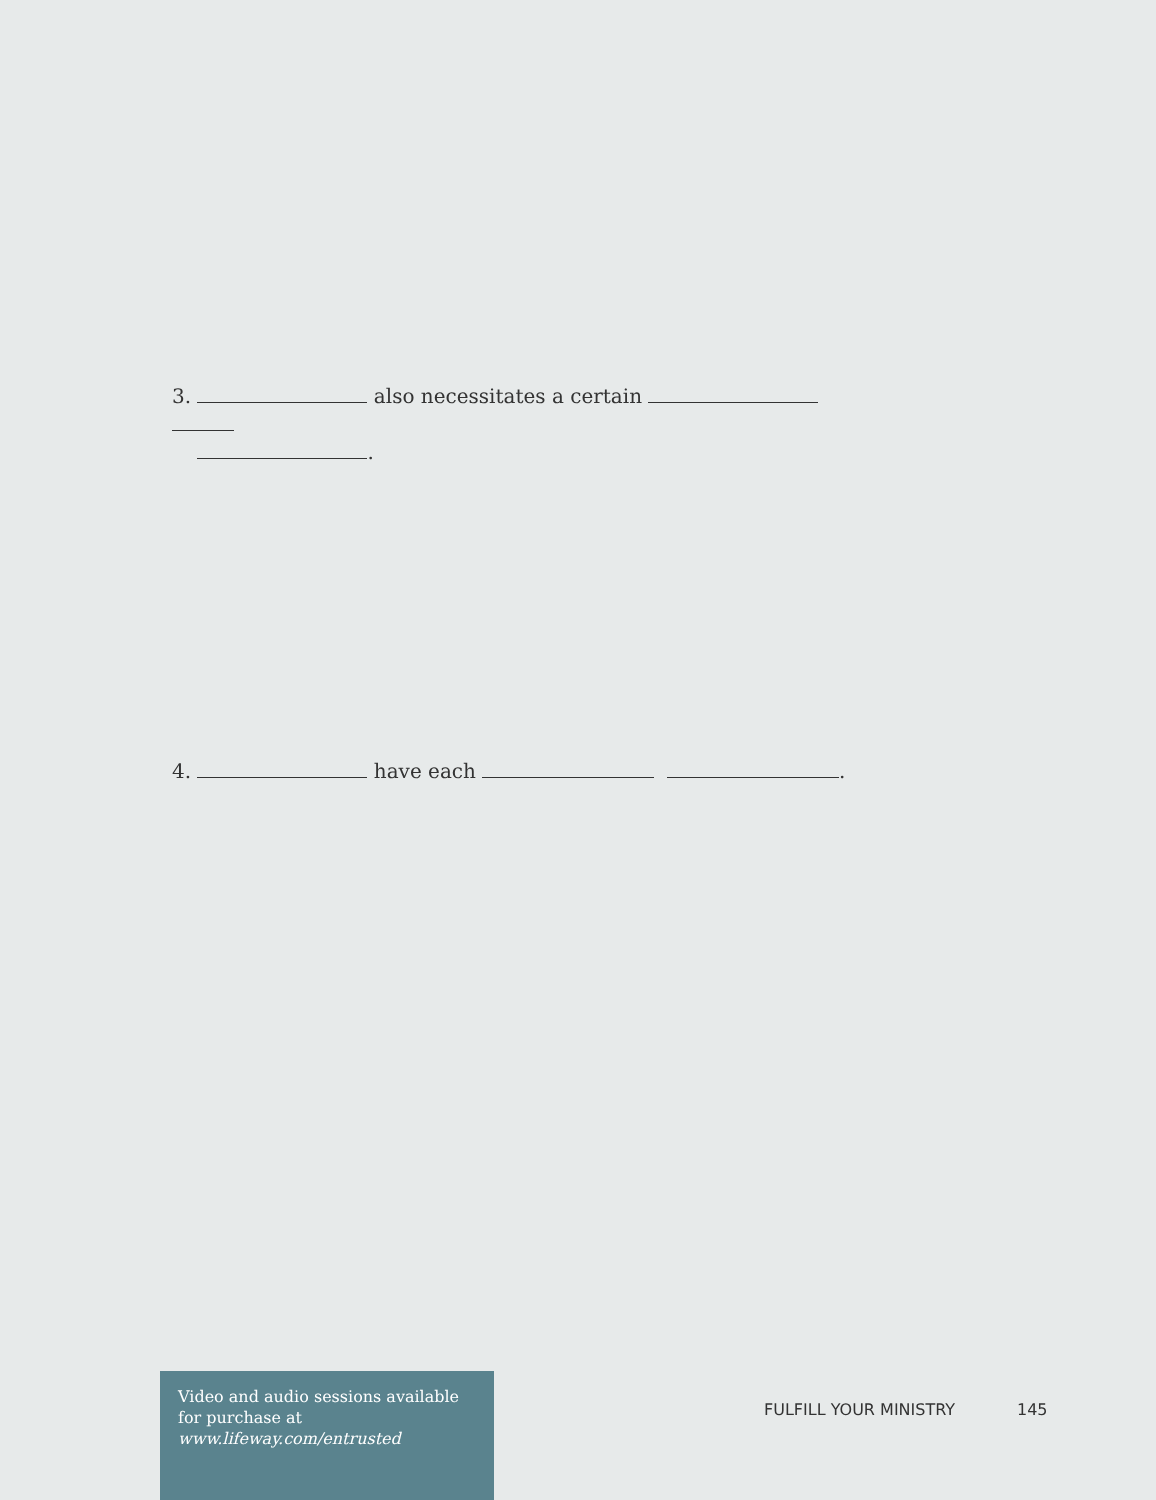3. also necessitates a certain
.
4. have each .
Video and audio sessions available for purchase at www.lifeway.com/entrusted
FULFILL YOUR MINISTRY 145